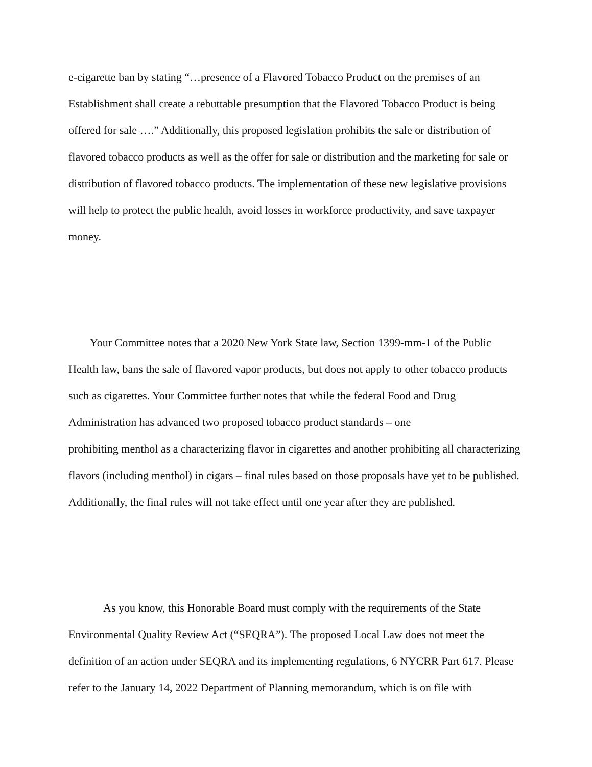e-cigarette ban by stating “…presence of a Flavored Tobacco Product on the premises of an Establishment shall create a rebuttable presumption that the Flavored Tobacco Product is being offered for sale ….” Additionally, this proposed legislation prohibits the sale or distribution of flavored tobacco products as well as the offer for sale or distribution and the marketing for sale or distribution of flavored tobacco products. The implementation of these new legislative provisions will help to protect the public health, avoid losses in workforce productivity, and save taxpayer money.
Your Committee notes that a 2020 New York State law, Section 1399-mm-1 of the Public Health law, bans the sale of flavored vapor products, but does not apply to other tobacco products such as cigarettes. Your Committee further notes that while the federal Food and Drug Administration has advanced two proposed tobacco product standards – one
prohibiting menthol as a characterizing flavor in cigarettes and another prohibiting all characterizing flavors (including menthol) in cigars – final rules based on those proposals have yet to be published. Additionally, the final rules will not take effect until one year after they are published.
As you know, this Honorable Board must comply with the requirements of the State Environmental Quality Review Act (“SEQRA”). The proposed Local Law does not meet the definition of an action under SEQRA and its implementing regulations, 6 NYCRR Part 617. Please refer to the January 14, 2022 Department of Planning memorandum, which is on file with